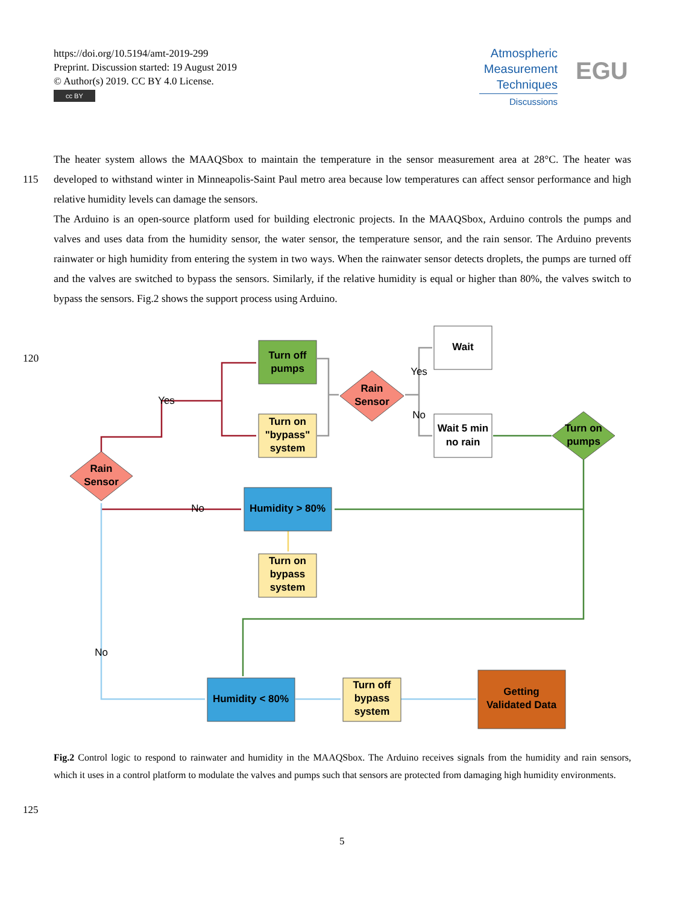https://doi.org/10.5194/amt-2019-299
Preprint. Discussion started: 19 August 2019
© Author(s) 2019. CC BY 4.0 License.
cc BY
Atmospheric
Measurement
Techniques
Discussions
EGU
The heater system allows the MAAQSbox to maintain the temperature in the sensor measurement area at 28°C. The heater was developed to withstand winter in Minneapolis-Saint Paul metro area because low temperatures can affect sensor 115 performance and high relative humidity levels can damage the sensors.
The Arduino is an open-source platform used for building electronic projects. In the MAAQSbox, Arduino controls the pumps and valves and uses data from the humidity sensor, the water sensor, the temperature sensor, and the rain sensor. The Arduino prevents rainwater or high humidity from entering the system in two ways. When the rainwater sensor detects droplets, the pumps are turned off and the valves are switched to bypass the sensors. Similarly, if the relative humidity is equal or higher
120
than 80%, the valves switch to bypass the sensors. Fig.2 shows the support process using Arduino.
Turn off
pumps
Turn on
"bypass"
system
Rain
Sensor
Wait
Wait 5 min
no rain
Turn on
pumps
Rain
Sensor
Humidity > 80%
Turn on
bypass
system
Humidity < 80%
Turn off
bypass
system
Getting
Validated Data
Yes
No
No
Yes
No
Fig.2 Control logic to respond to rainwater and humidity in the MAAQSbox. The Arduino receives signals from the humidity and rain sensors, which it uses in a control platform to modulate the valves and pumps such that sensors are protected from damaging high humidity environments.
125
5